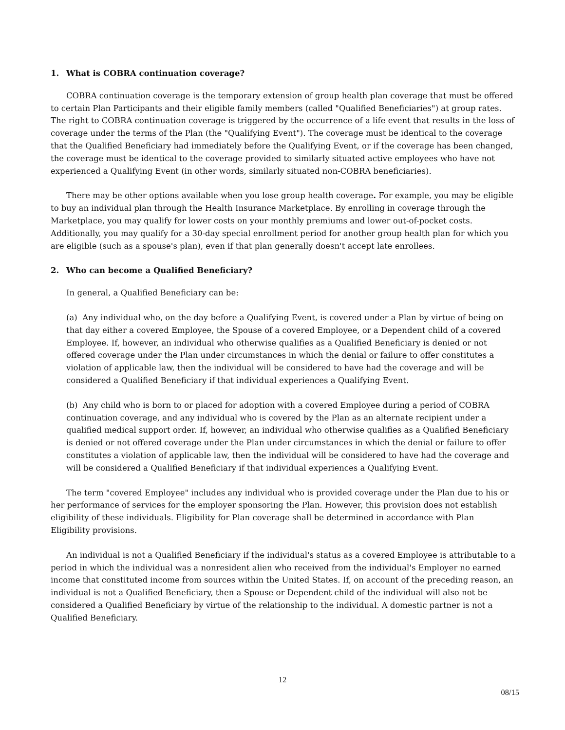1. What is COBRA continuation coverage?
COBRA continuation coverage is the temporary extension of group health plan coverage that must be offered to certain Plan Participants and their eligible family members (called "Qualified Beneficiaries") at group rates. The right to COBRA continuation coverage is triggered by the occurrence of a life event that results in the loss of coverage under the terms of the Plan (the "Qualifying Event"). The coverage must be identical to the coverage that the Qualified Beneficiary had immediately before the Qualifying Event, or if the coverage has been changed, the coverage must be identical to the coverage provided to similarly situated active employees who have not experienced a Qualifying Event (in other words, similarly situated non-COBRA beneficiaries).
There may be other options available when you lose group health coverage. For example, you may be eligible to buy an individual plan through the Health Insurance Marketplace. By enrolling in coverage through the Marketplace, you may qualify for lower costs on your monthly premiums and lower out-of-pocket costs. Additionally, you may qualify for a 30-day special enrollment period for another group health plan for which you are eligible (such as a spouse's plan), even if that plan generally doesn't accept late enrollees.
2. Who can become a Qualified Beneficiary?
In general, a Qualified Beneficiary can be:
(a) Any individual who, on the day before a Qualifying Event, is covered under a Plan by virtue of being on that day either a covered Employee, the Spouse of a covered Employee, or a Dependent child of a covered Employee. If, however, an individual who otherwise qualifies as a Qualified Beneficiary is denied or not offered coverage under the Plan under circumstances in which the denial or failure to offer constitutes a violation of applicable law, then the individual will be considered to have had the coverage and will be considered a Qualified Beneficiary if that individual experiences a Qualifying Event.
(b) Any child who is born to or placed for adoption with a covered Employee during a period of COBRA continuation coverage, and any individual who is covered by the Plan as an alternate recipient under a qualified medical support order. If, however, an individual who otherwise qualifies as a Qualified Beneficiary is denied or not offered coverage under the Plan under circumstances in which the denial or failure to offer constitutes a violation of applicable law, then the individual will be considered to have had the coverage and will be considered a Qualified Beneficiary if that individual experiences a Qualifying Event.
The term "covered Employee" includes any individual who is provided coverage under the Plan due to his or her performance of services for the employer sponsoring the Plan. However, this provision does not establish eligibility of these individuals. Eligibility for Plan coverage shall be determined in accordance with Plan Eligibility provisions.
An individual is not a Qualified Beneficiary if the individual's status as a covered Employee is attributable to a period in which the individual was a nonresident alien who received from the individual's Employer no earned income that constituted income from sources within the United States. If, on account of the preceding reason, an individual is not a Qualified Beneficiary, then a Spouse or Dependent child of the individual will also not be considered a Qualified Beneficiary by virtue of the relationship to the individual. A domestic partner is not a Qualified Beneficiary.
12
08/15